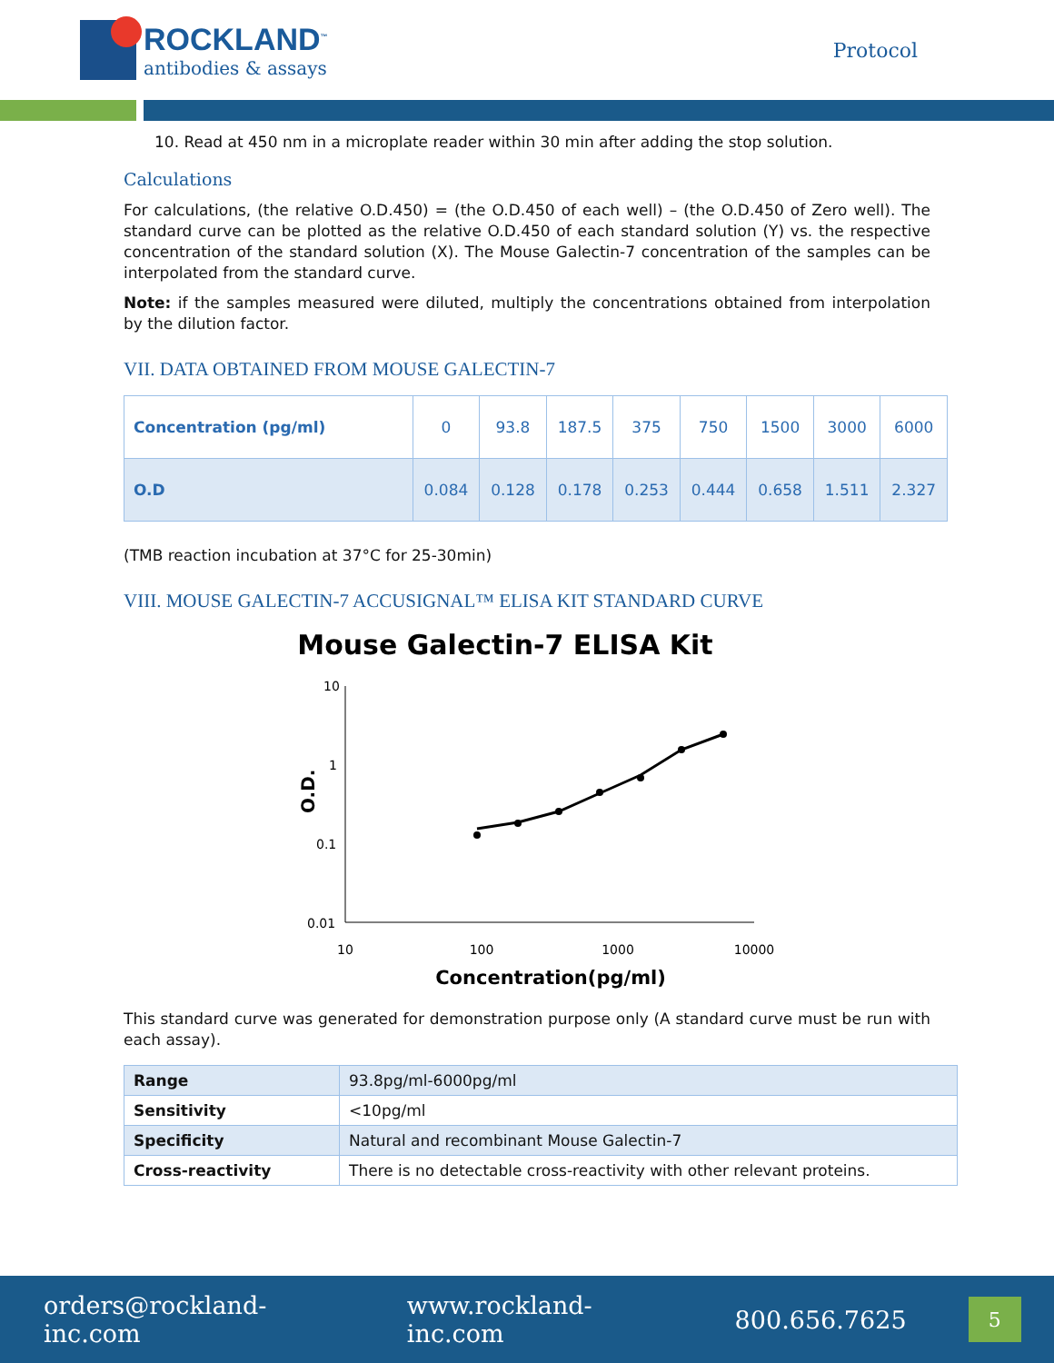ROCKLAND<sup>™</sup>
antibodies & assays
Protocol
10. Read at 450 nm in a microplate reader within 30 min after adding the stop solution.
Calculations
For calculations, (the relative O.D.450) = (the O.D.450 of each well) – (the O.D.450 of Zero well). The standard curve can be plotted as the relative O.D.450 of each standard solution (Y) vs. the respective concentration of the standard solution (X). The Mouse Galectin-7 concentration of the samples can be interpolated from the standard curve.
Note: if the samples measured were diluted, multiply the concentrations obtained from interpolation by the dilution factor.
VII. DATA OBTAINED FROM MOUSE GALECTIN-7
| Concentration (pg/ml) | 0 | 93.8 | 187.5 | 375 | 750 | 1500 | 3000 | 6000 |
| O.D | 0.084 | 0.128 | 0.178 | 0.253 | 0.444 | 0.658 | 1.511 | 2.327 |
(TMB reaction incubation at 37°C for 25-30min)
VIII. MOUSE GALECTIN-7 ACCUSIGNAL™ ELISA KIT STANDARD CURVE
Mouse Galectin-7 ELISA Kit
10
1
0.1
0.01
O.D.
10
100
1000
10000
Concentration(pg/ml)
This standard curve was generated for demonstration purpose only (A standard curve must be run with each assay).
| Range | 93.8pg/ml-6000pg/ml |
| Sensitivity | <10pg/ml |
| Specificity | Natural and recombinant Mouse Galectin-7 |
| Cross-reactivity | There is no detectable cross-reactivity with other relevant proteins. |
orders@rockland-inc.com www.rockland-inc.com 800.656.7625
5